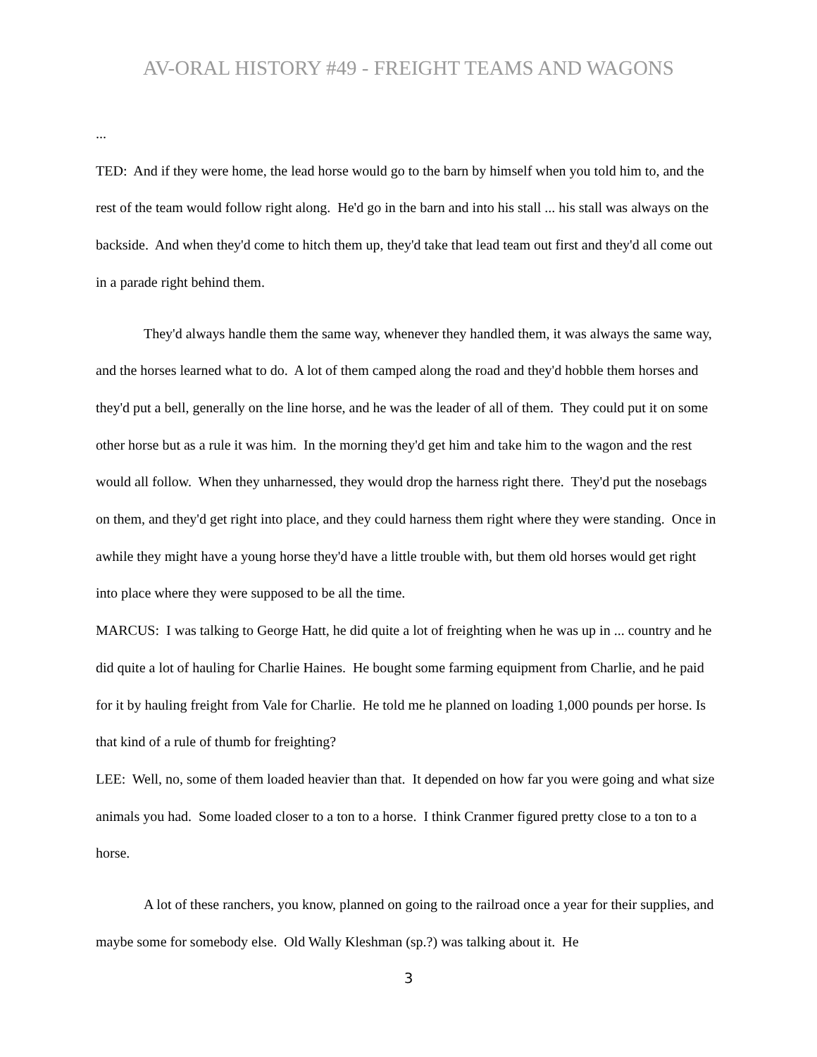AV-ORAL HISTORY #49 - FREIGHT TEAMS AND WAGONS
...
TED: And if they were home, the lead horse would go to the barn by himself when you told him to, and the rest of the team would follow right along. He'd go in the barn and into his stall ... his stall was always on the backside. And when they'd come to hitch them up, they'd take that lead team out first and they'd all come out in a parade right behind them.
They'd always handle them the same way, whenever they handled them, it was always the same way, and the horses learned what to do. A lot of them camped along the road and they'd hobble them horses and they'd put a bell, generally on the line horse, and he was the leader of all of them. They could put it on some other horse but as a rule it was him. In the morning they'd get him and take him to the wagon and the rest would all follow. When they unharnessed, they would drop the harness right there. They'd put the nosebags on them, and they'd get right into place, and they could harness them right where they were standing. Once in awhile they might have a young horse they'd have a little trouble with, but them old horses would get right into place where they were supposed to be all the time.
MARCUS: I was talking to George Hatt, he did quite a lot of freighting when he was up in ... country and he did quite a lot of hauling for Charlie Haines. He bought some farming equipment from Charlie, and he paid for it by hauling freight from Vale for Charlie. He told me he planned on loading 1,000 pounds per horse. Is that kind of a rule of thumb for freighting?
LEE: Well, no, some of them loaded heavier than that. It depended on how far you were going and what size animals you had. Some loaded closer to a ton to a horse. I think Cranmer figured pretty close to a ton to a horse.
A lot of these ranchers, you know, planned on going to the railroad once a year for their supplies, and maybe some for somebody else. Old Wally Kleshman (sp.?) was talking about it. He
3